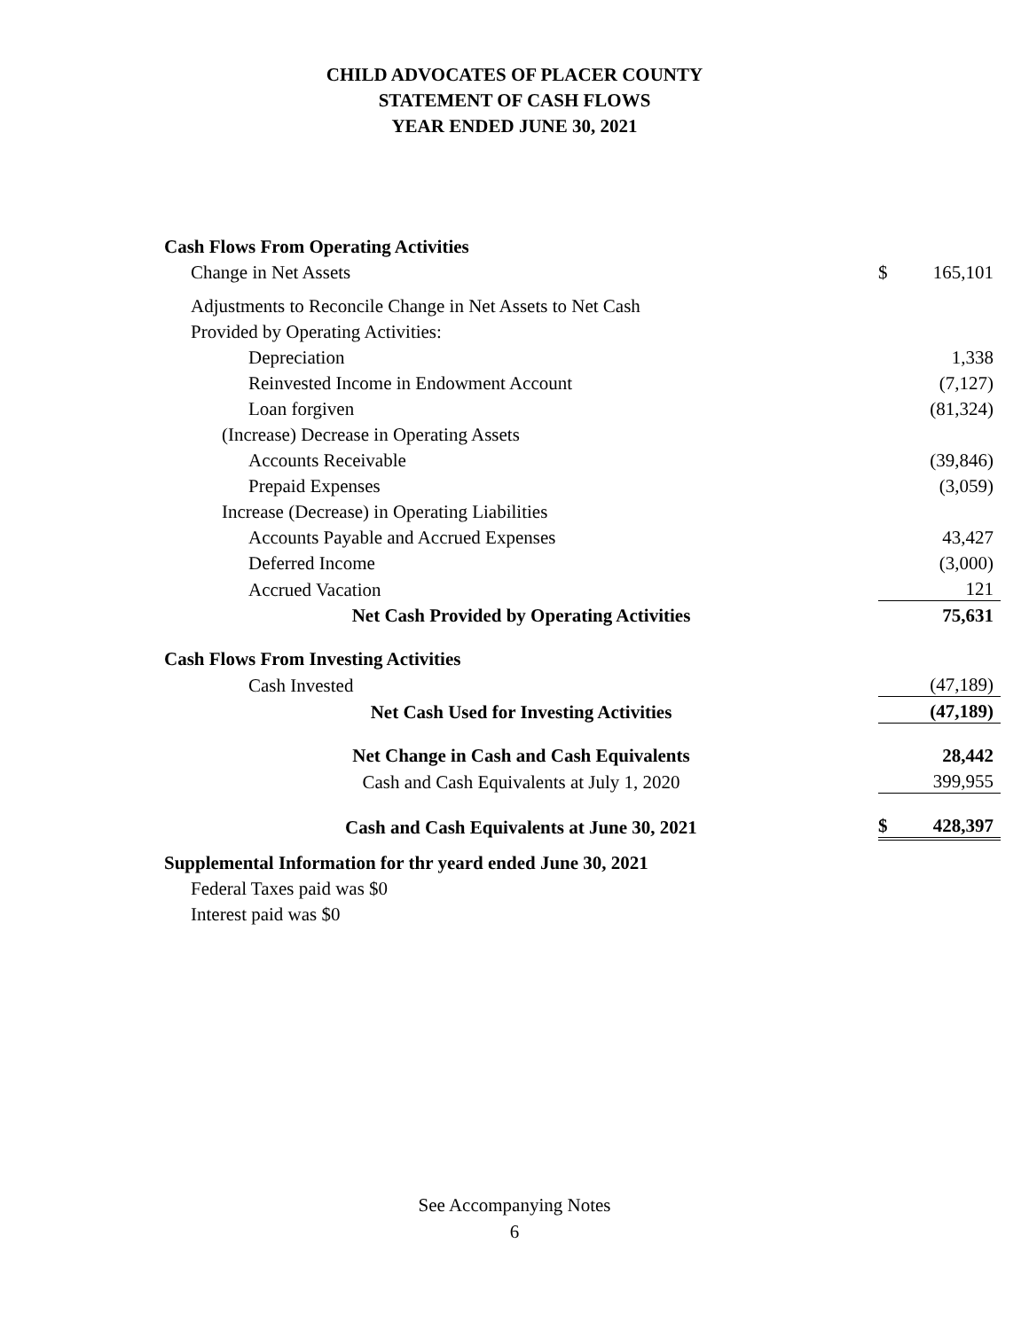CHILD ADVOCATES OF PLACER COUNTY
STATEMENT OF CASH FLOWS
YEAR ENDED JUNE 30, 2021
| Cash Flows From Operating Activities | | |
| Change in Net Assets | $ | 165,101 |
| Adjustments to Reconcile Change in Net Assets to Net Cash | | |
| Provided by Operating Activities: | | |
| Depreciation | | 1,338 |
| Reinvested Income in Endowment Account | | (7,127) |
| Loan forgiven | | (81,324) |
| (Increase) Decrease in Operating Assets | | |
| Accounts Receivable | | (39,846) |
| Prepaid Expenses | | (3,059) |
| Increase (Decrease) in Operating Liabilities | | |
| Accounts Payable and Accrued Expenses | | 43,427 |
| Deferred Income | | (3,000) |
| Accrued Vacation | | 121 |
| Net Cash Provided by Operating Activities | | 75,631 |
| Cash Flows From Investing Activities | | |
| Cash Invested | | (47,189) |
| Net Cash Used for Investing Activities | | (47,189) |
| Net Change in Cash and Cash Equivalents | | 28,442 |
| Cash and Cash Equivalents at July 1, 2020 | | 399,955 |
| Cash and Cash Equivalents at June 30, 2021 | $ | 428,397 |
| Supplemental Information for thr yeard ended June 30, 2021 | | |
| Federal Taxes paid was $0 | | |
| Interest paid was $0 | | |
See Accompanying Notes
6